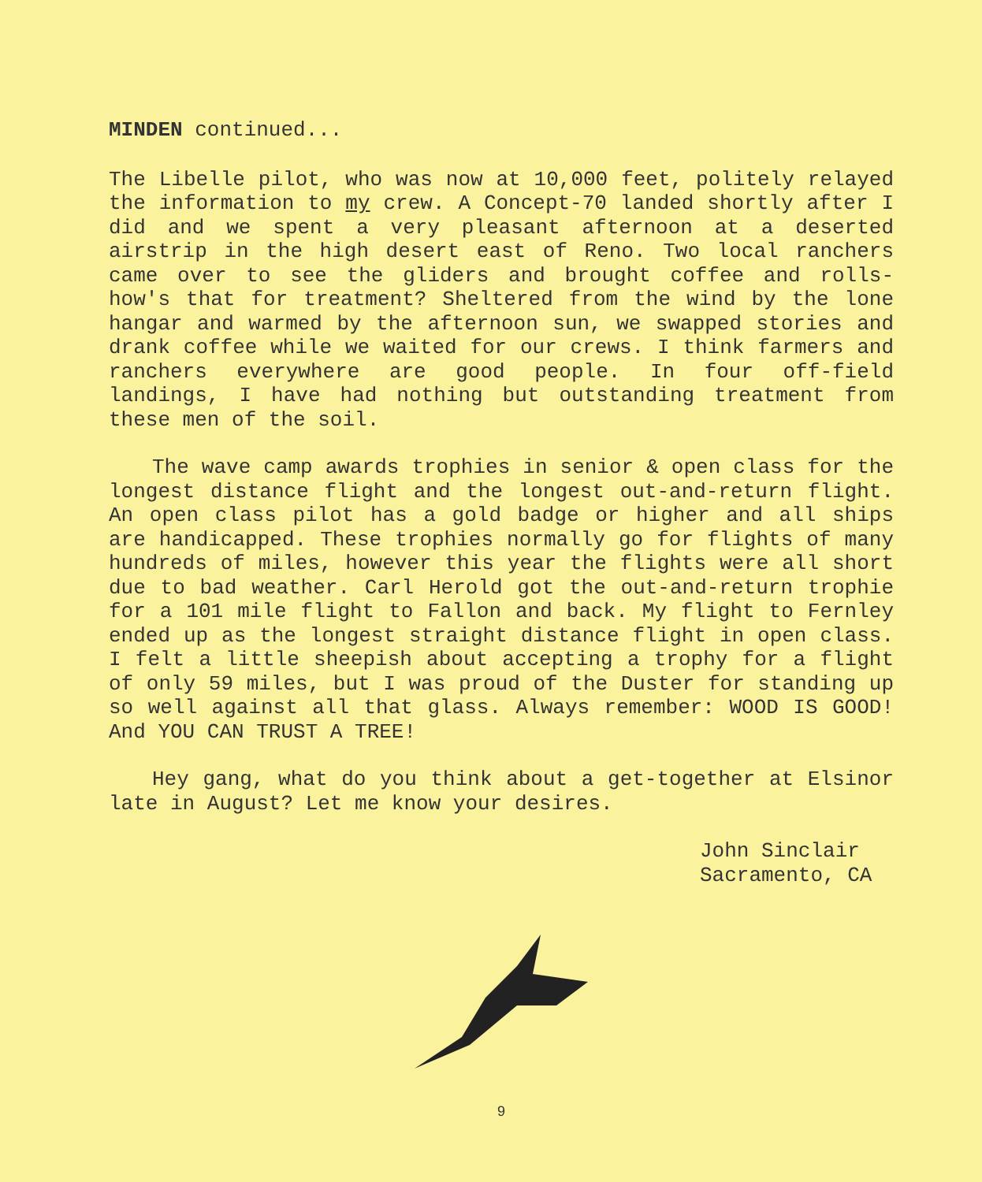MINDEN continued...
The Libelle pilot, who was now at 10,000 feet, politely relayed the information to my crew. A Concept-70 landed shortly after I did and we spent a very pleasant afternoon at a deserted airstrip in the high desert east of Reno. Two local ranchers came over to see the gliders and brought coffee and rolls- how's that for treatment? Sheltered from the wind by the lone hangar and warmed by the afternoon sun, we swapped stories and drank coffee while we waited for our crews. I think farmers and ranchers everywhere are good people. In four off-field landings, I have had nothing but outstanding treatment from these men of the soil.
The wave camp awards trophies in senior & open class for the longest distance flight and the longest out-and-return flight. An open class pilot has a gold badge or higher and all ships are handicapped. These trophies normally go for flights of many hundreds of miles, however this year the flights were all short due to bad weather. Carl Herold got the out-and-return trophie for a 101 mile flight to Fallon and back. My flight to Fernley ended up as the longest straight distance flight in open class. I felt a little sheepish about accepting a trophy for a flight of only 59 miles, but I was proud of the Duster for standing up so well against all that glass. Always remember: WOOD IS GOOD! And YOU CAN TRUST A TREE!
Hey gang, what do you think about a get-together at Elsinor late in August? Let me know your desires.
John Sinclair
Sacramento, CA
9